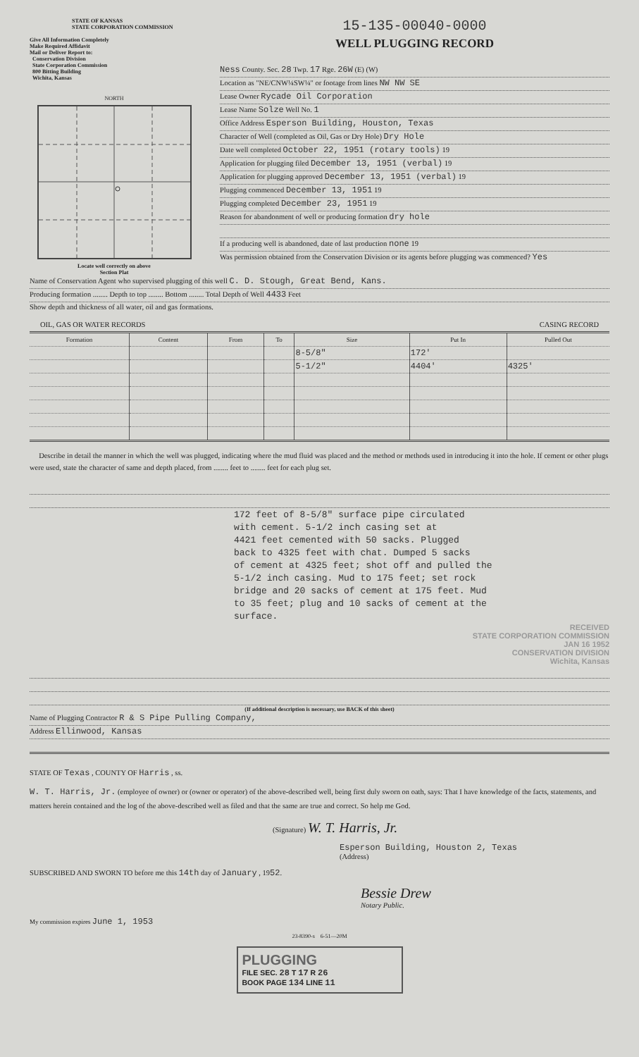STATE OF KANSAS
STATE CORPORATION COMMISSION
Give All Information Completely
Make Required Affidavit
Mail or Deliver Report to:
Conservation Division
State Corporation Commission
800 Bitting Building
Wichita, Kansas
NORTH
Locate well correctly on above
Section Plat
15-135-00040-0000
WELL PLUGGING RECORD
Ness County. Sec. 28 Twp. 17 Rge. 26W (E) (W)
Location as "NE/CNW¼SW¼" or footage from lines NW NW SE
Lease Owner Rycade Oil Corporation
Lease Name Solze Well No. 1
Office Address Esperson Building, Houston, Texas
Character of Well (completed as Oil, Gas or Dry Hole) Dry Hole
Date well completed October 22, 1951 (rotary tools) 19
Application for plugging filed December 13, 1951 (verbal) 19
Application for plugging approved December 13, 1951 (verbal) 19
Plugging commenced December 13, 1951 19
Plugging completed December 23, 1951 19
Reason for abandonment of well or producing formation dry hole
If a producing well is abandoned, date of last production none 19
Was permission obtained from the Conservation Division or its agents before plugging was commenced? Yes
Name of Conservation Agent who supervised plugging of this well C. D. Stough, Great Bend, Kans.
Producing formation ........ Depth to top ........ Bottom ........ Total Depth of Well 4433 Feet
Show depth and thickness of all water, oil and gas formations.
OIL, GAS OR WATER RECORDS CASING RECORD
| Formation | Content | From | To | Size | Put In | Pulled Out |
| --- | --- | --- | --- | --- | --- | --- |
| | | | | 8-5/8" | 172' | |
| | | | | 5-1/2" | 4404' | 4325' |
Describe in detail the manner in which the well was plugged, indicating where the mud fluid was placed and the method or methods used in introducing it into the hole. If cement or other plugs were used, state the character of same and depth placed, from ........ feet to ........ feet for each plug set.
172 feet of 8-5/8" surface pipe circulated
with cement. 5-1/2 inch casing set at
4421 feet cemented with 50 sacks. Plugged
back to 4325 feet with chat. Dumped 5 sacks
of cement at 4325 feet; shot off and pulled the
5-1/2 inch casing. Mud to 175 feet; set rock
bridge and 20 sacks of cement at 175 feet. Mud
to 35 feet; plug and 10 sacks of cement at the
surface.
RECEIVED
STATE CORPORATION COMMISSION
JAN 16 1952
CONSERVATION DIVISION
Wichita, Kansas
(If additional description is necessary, use BACK of this sheet)
Name of Plugging Contractor R & S Pipe Pulling Company,
Address Ellinwood, Kansas
STATE OF Texas , COUNTY OF Harris , ss.
W. T. Harris, Jr. (employee of owner) or (owner or operator) of the above-described well, being first duly sworn on oath, says: That I have knowledge of the facts, statements, and matters herein contained and the log of the above-described well as filed and that the same are true and correct. So help me God.
(Signature) W. T. Harris, Jr.
Esperson Building, Houston 2, Texas
(Address)
SUBSCRIBED AND SWORN TO before me this 14th day of January , 1952.
Bessie Drew
Notary Public.
My commission expires June 1, 1953
23-8390-s 6-51—20M
PLUGGING
FILE SEC. 28 T 17 R 26
BOOK PAGE 134 LINE 11